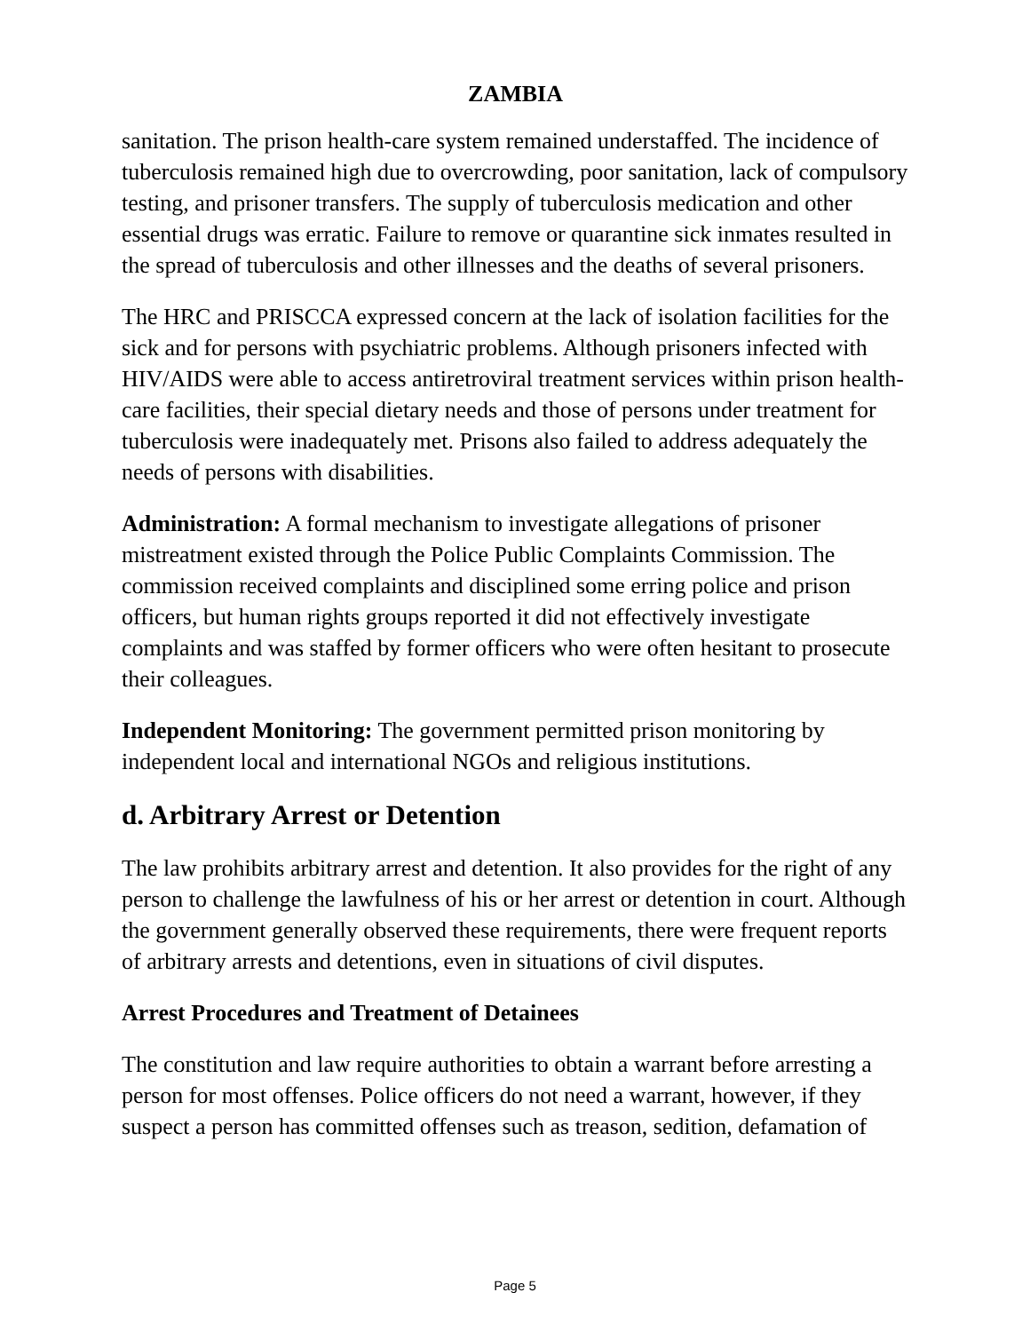ZAMBIA
sanitation. The prison health-care system remained understaffed. The incidence of tuberculosis remained high due to overcrowding, poor sanitation, lack of compulsory testing, and prisoner transfers. The supply of tuberculosis medication and other essential drugs was erratic. Failure to remove or quarantine sick inmates resulted in the spread of tuberculosis and other illnesses and the deaths of several prisoners.
The HRC and PRISCCA expressed concern at the lack of isolation facilities for the sick and for persons with psychiatric problems. Although prisoners infected with HIV/AIDS were able to access antiretroviral treatment services within prison health-care facilities, their special dietary needs and those of persons under treatment for tuberculosis were inadequately met. Prisons also failed to address adequately the needs of persons with disabilities.
Administration: A formal mechanism to investigate allegations of prisoner mistreatment existed through the Police Public Complaints Commission. The commission received complaints and disciplined some erring police and prison officers, but human rights groups reported it did not effectively investigate complaints and was staffed by former officers who were often hesitant to prosecute their colleagues.
Independent Monitoring: The government permitted prison monitoring by independent local and international NGOs and religious institutions.
d. Arbitrary Arrest or Detention
The law prohibits arbitrary arrest and detention. It also provides for the right of any person to challenge the lawfulness of his or her arrest or detention in court. Although the government generally observed these requirements, there were frequent reports of arbitrary arrests and detentions, even in situations of civil disputes.
Arrest Procedures and Treatment of Detainees
The constitution and law require authorities to obtain a warrant before arresting a person for most offenses. Police officers do not need a warrant, however, if they suspect a person has committed offenses such as treason, sedition, defamation of
Page 5